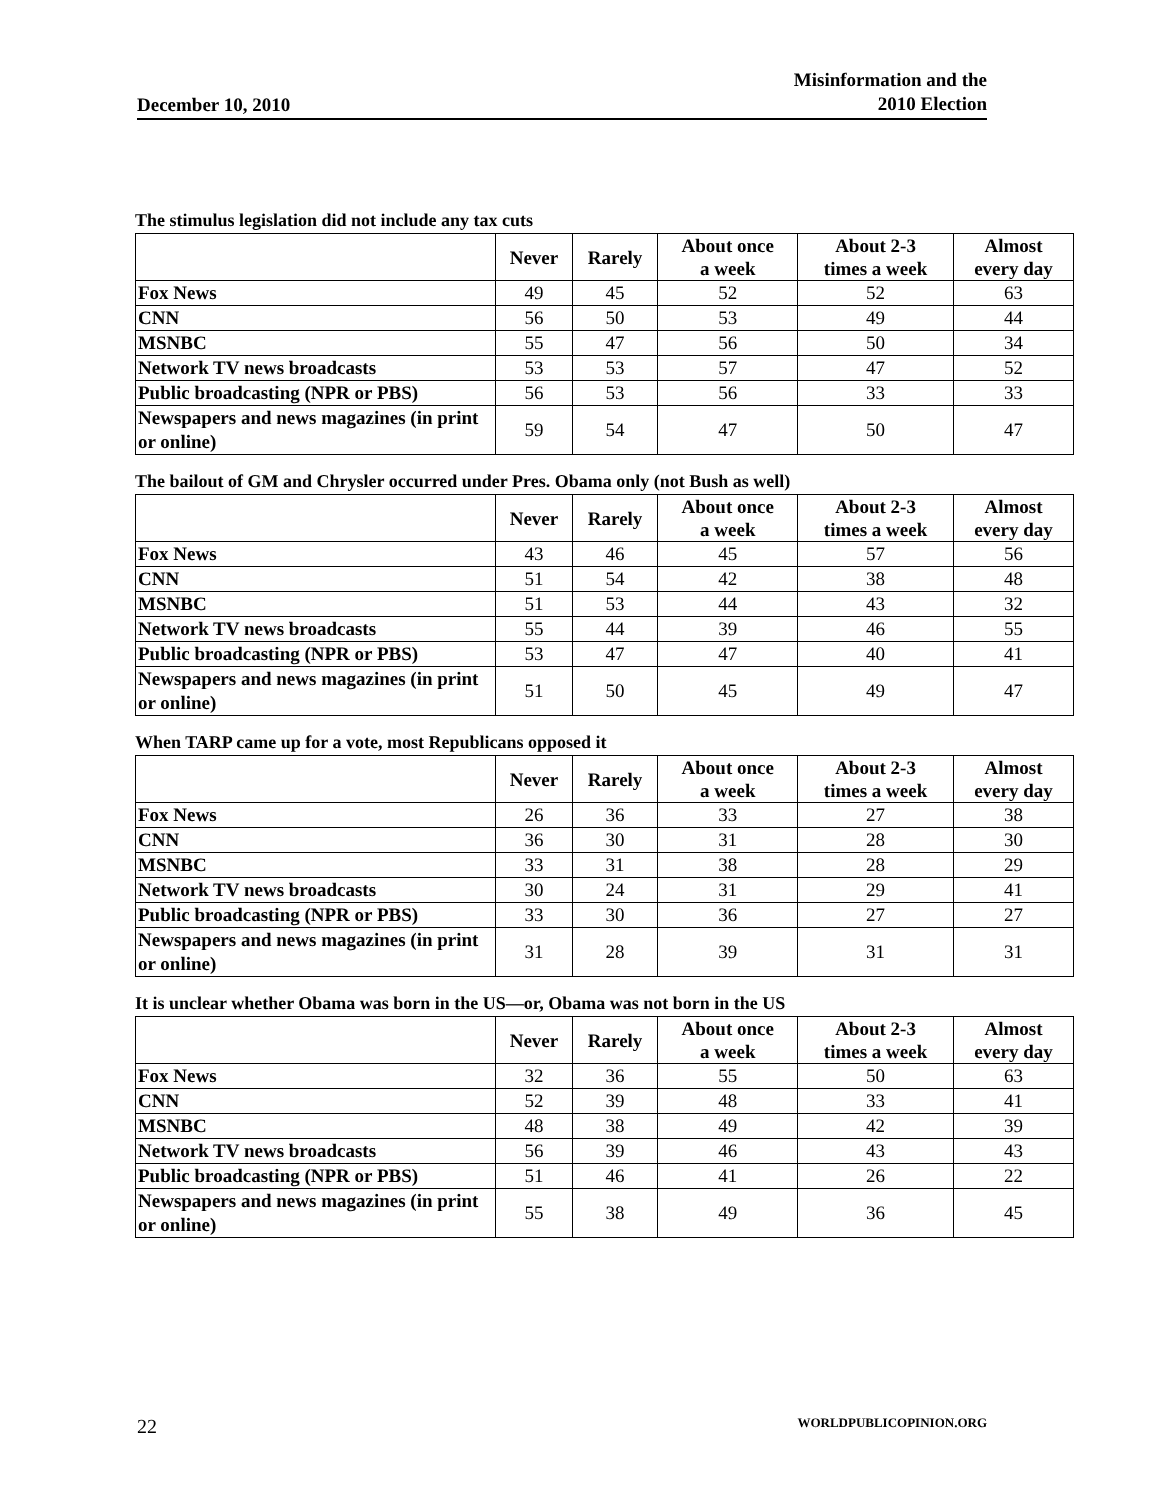December 10, 2010
Misinformation and the
2010 Election
The stimulus legislation did not include any tax cuts
| | Never | Rarely | About once a week | About 2-3 times a week | Almost every day |
| --- | --- | --- | --- | --- | --- |
| Fox News | 49 | 45 | 52 | 52 | 63 |
| CNN | 56 | 50 | 53 | 49 | 44 |
| MSNBC | 55 | 47 | 56 | 50 | 34 |
| Network TV news broadcasts | 53 | 53 | 57 | 47 | 52 |
| Public broadcasting (NPR or PBS) | 56 | 53 | 56 | 33 | 33 |
| Newspapers and news magazines (in print or online) | 59 | 54 | 47 | 50 | 47 |
The bailout of GM and Chrysler occurred under Pres. Obama only (not Bush as well)
| | Never | Rarely | About once a week | About 2-3 times a week | Almost every day |
| --- | --- | --- | --- | --- | --- |
| Fox News | 43 | 46 | 45 | 57 | 56 |
| CNN | 51 | 54 | 42 | 38 | 48 |
| MSNBC | 51 | 53 | 44 | 43 | 32 |
| Network TV news broadcasts | 55 | 44 | 39 | 46 | 55 |
| Public broadcasting (NPR or PBS) | 53 | 47 | 47 | 40 | 41 |
| Newspapers and news magazines (in print or online) | 51 | 50 | 45 | 49 | 47 |
When TARP came up for a vote, most Republicans opposed it
| | Never | Rarely | About once a week | About 2-3 times a week | Almost every day |
| --- | --- | --- | --- | --- | --- |
| Fox News | 26 | 36 | 33 | 27 | 38 |
| CNN | 36 | 30 | 31 | 28 | 30 |
| MSNBC | 33 | 31 | 38 | 28 | 29 |
| Network TV news broadcasts | 30 | 24 | 31 | 29 | 41 |
| Public broadcasting (NPR or PBS) | 33 | 30 | 36 | 27 | 27 |
| Newspapers and news magazines (in print or online) | 31 | 28 | 39 | 31 | 31 |
It is unclear whether Obama was born in the US—or, Obama was not born in the US
| | Never | Rarely | About once a week | About 2-3 times a week | Almost every day |
| --- | --- | --- | --- | --- | --- |
| Fox News | 32 | 36 | 55 | 50 | 63 |
| CNN | 52 | 39 | 48 | 33 | 41 |
| MSNBC | 48 | 38 | 49 | 42 | 39 |
| Network TV news broadcasts | 56 | 39 | 46 | 43 | 43 |
| Public broadcasting (NPR or PBS) | 51 | 46 | 41 | 26 | 22 |
| Newspapers and news magazines (in print or online) | 55 | 38 | 49 | 36 | 45 |
22 WORLDPUBLICOPINION.ORG